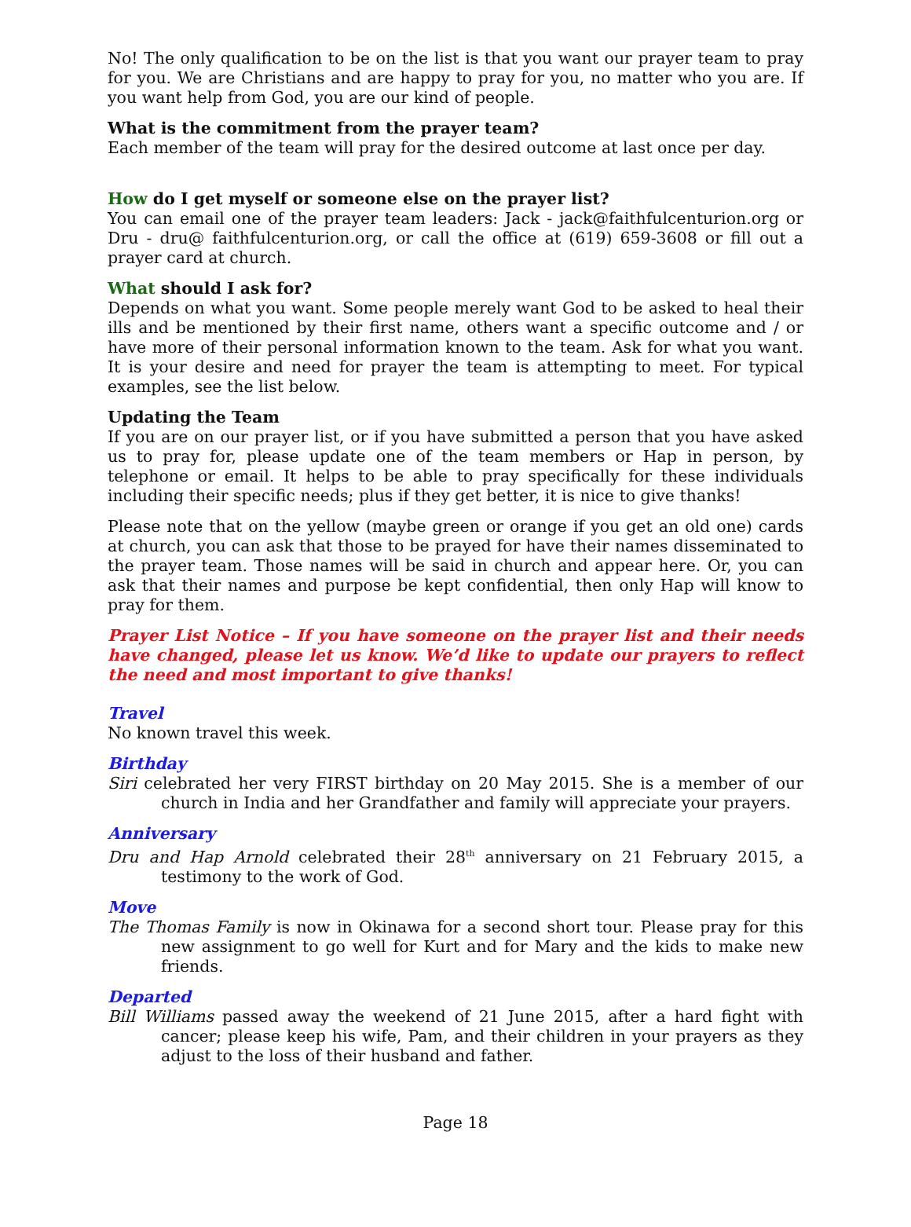No! The only qualification to be on the list is that you want our prayer team to pray for you. We are Christians and are happy to pray for you, no matter who you are. If you want help from God, you are our kind of people.
What is the commitment from the prayer team?
Each member of the team will pray for the desired outcome at last once per day.
How do I get myself or someone else on the prayer list?
You can email one of the prayer team leaders: Jack - jack@faithfulcenturion.org or Dru - dru@ faithfulcenturion.org, or call the office at (619) 659-3608 or fill out a prayer card at church.
What should I ask for?
Depends on what you want. Some people merely want God to be asked to heal their ills and be mentioned by their first name, others want a specific outcome and / or have more of their personal information known to the team. Ask for what you want. It is your desire and need for prayer the team is attempting to meet. For typical examples, see the list below.
Updating the Team
If you are on our prayer list, or if you have submitted a person that you have asked us to pray for, please update one of the team members or Hap in person, by telephone or email. It helps to be able to pray specifically for these individuals including their specific needs; plus if they get better, it is nice to give thanks!
Please note that on the yellow (maybe green or orange if you get an old one) cards at church, you can ask that those to be prayed for have their names disseminated to the prayer team. Those names will be said in church and appear here. Or, you can ask that their names and purpose be kept confidential, then only Hap will know to pray for them.
Prayer List Notice – If you have someone on the prayer list and their needs have changed, please let us know. We’d like to update our prayers to reflect the need and most important to give thanks!
Travel
No known travel this week.
Birthday
Siri celebrated her very FIRST birthday on 20 May 2015. She is a member of our church in India and her Grandfather and family will appreciate your prayers.
Anniversary
Dru and Hap Arnold celebrated their 28<sup>th</sup> anniversary on 21 February 2015, a testimony to the work of God.
Move
The Thomas Family is now in Okinawa for a second short tour. Please pray for this new assignment to go well for Kurt and for Mary and the kids to make new friends.
Departed
Bill Williams passed away the weekend of 21 June 2015, after a hard fight with cancer; please keep his wife, Pam, and their children in your prayers as they adjust to the loss of their husband and father.
Page 18